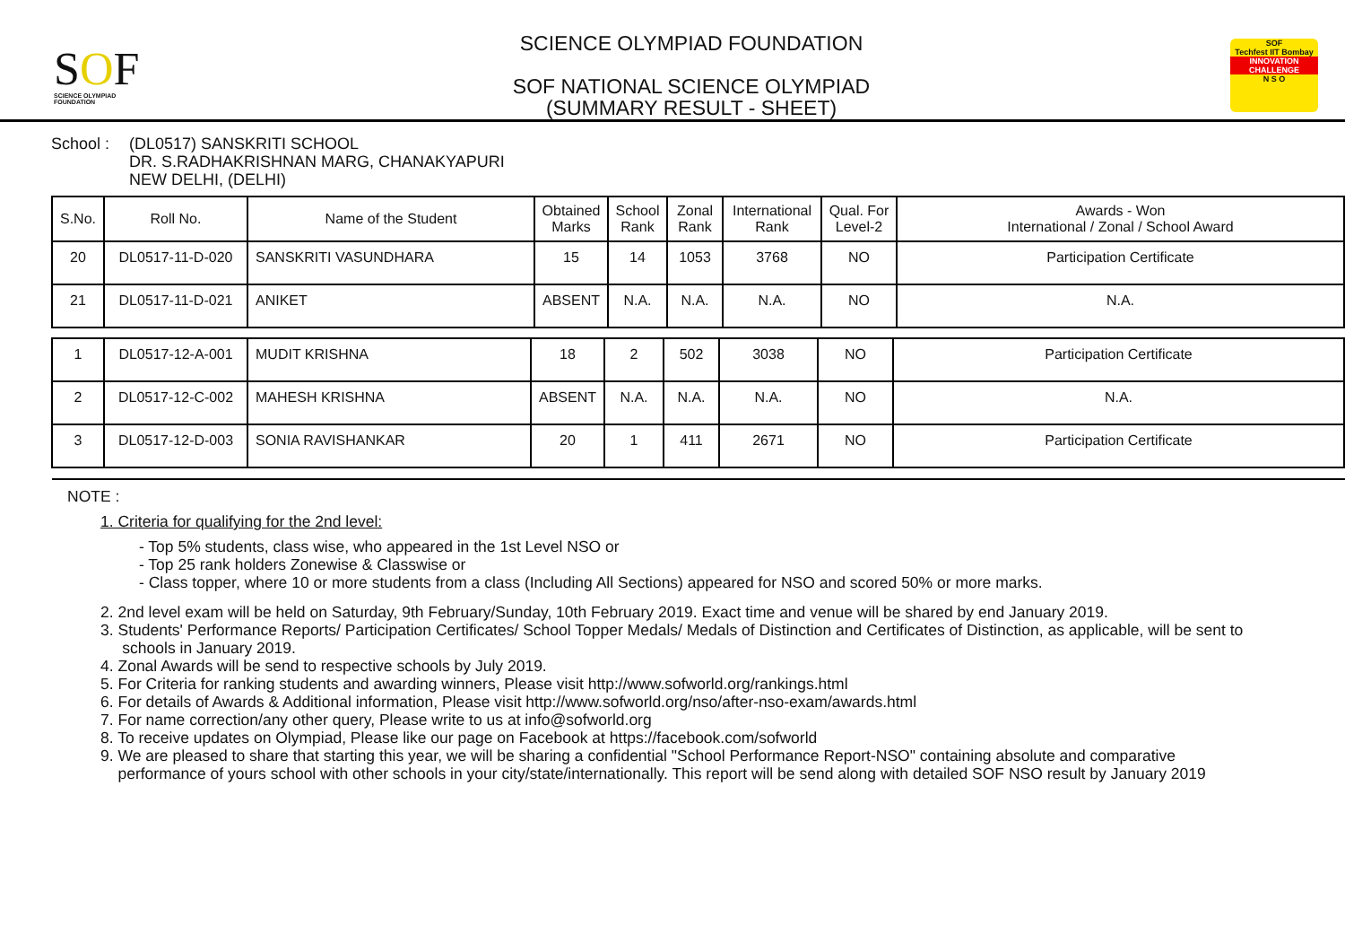SOF
SCIENCE OLYMPIAD FOUNDATION
SCIENCE OLYMPIAD FOUNDATION
SOF NATIONAL SCIENCE OLYMPIAD
(SUMMARY RESULT - SHEET)
SOF
Techfest IIT Bombay
INNOVATION CHALLENGE
N S O
School : (DL0517) SANSKRITI SCHOOL
DR. S.RADHAKRISHNAN MARG, CHANAKYAPURI
NEW DELHI, (DELHI)
| S.No. | Roll No. | Name of the Student | Obtained Marks | School Rank | Zonal Rank | International Rank | Qual. For Level-2 | Awards - Won International / Zonal / School Award |
| --- | --- | --- | --- | --- | --- | --- | --- | --- |
| 20 | DL0517-11-D-020 | SANSKRITI VASUNDHARA | 15 | 14 | 1053 | 3768 | NO | Participation Certificate |
| 21 | DL0517-11-D-021 | ANIKET | ABSENT | N.A. | N.A. | N.A. | NO | N.A. |
| 1 | DL0517-12-A-001 | MUDIT KRISHNA | 18 | 2 | 502 | 3038 | NO | Participation Certificate |
| 2 | DL0517-12-C-002 | MAHESH KRISHNA | ABSENT | N.A. | N.A. | N.A. | NO | N.A. |
| 3 | DL0517-12-D-003 | SONIA RAVISHANKAR | 20 | 1 | 411 | 2671 | NO | Participation Certificate |
NOTE :
1. Criteria for qualifying for the 2nd level:
- Top 5% students, class wise, who appeared in the 1st Level NSO or
- Top 25 rank holders Zonewise & Classwise or
- Class topper, where 10 or more students from a class (Including All Sections) appeared for NSO and scored 50% or more marks.
2. 2nd level exam will be held on Saturday, 9th February/Sunday, 10th February 2019. Exact time and venue will be shared by end January 2019.
3. Students' Performance Reports/ Participation Certificates/ School Topper Medals/ Medals of Distinction and Certificates of Distinction, as applicable, will be sent to
schools in January 2019.
4. Zonal Awards will be send to respective schools by July 2019.
5. For Criteria for ranking students and awarding winners, Please visit http://www.sofworld.org/rankings.html
6. For details of Awards & Additional information, Please visit http://www.sofworld.org/nso/after-nso-exam/awards.html
7. For name correction/any other query, Please write to us at info@sofworld.org
8. To receive updates on Olympiad, Please like our page on Facebook at https://facebook.com/sofworld
9. We are pleased to share that starting this year, we will be sharing a confidential "School Performance Report-NSO" containing absolute and comparative
performance of yours school with other schools in your city/state/internationally. This report will be send along with detailed SOF NSO result by January 2019